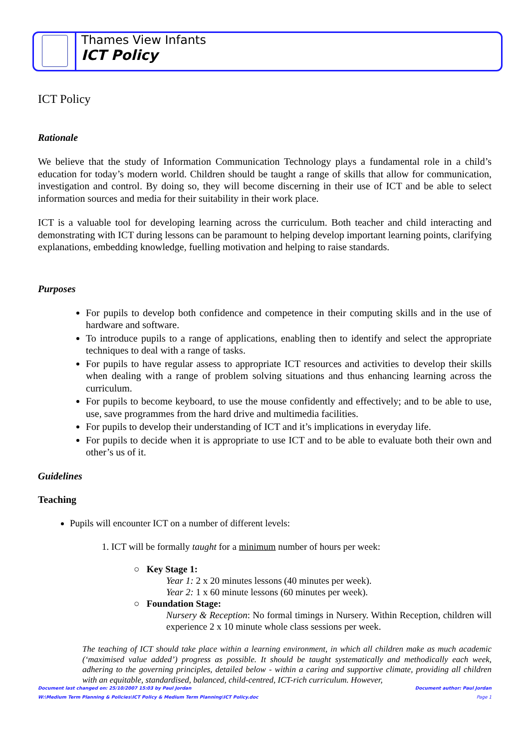Thames View Infants
ICT Policy
ICT Policy
Rationale
We believe that the study of Information Communication Technology plays a fundamental role in a child’s education for today’s modern world. Children should be taught a range of skills that allow for communication, investigation and control. By doing so, they will become discerning in their use of ICT and be able to select information sources and media for their suitability in their work place.
ICT is a valuable tool for developing learning across the curriculum. Both teacher and child interacting and demonstrating with ICT during lessons can be paramount to helping develop important learning points, clarifying explanations, embedding knowledge, fuelling motivation and helping to raise standards.
Purposes
For pupils to develop both confidence and competence in their computing skills and in the use of hardware and software.
To introduce pupils to a range of applications, enabling then to identify and select the appropriate techniques to deal with a range of tasks.
For pupils to have regular assess to appropriate ICT resources and activities to develop their skills when dealing with a range of problem solving situations and thus enhancing learning across the curriculum.
For pupils to become keyboard, to use the mouse confidently and effectively; and to be able to use, use, save programmes from the hard drive and multimedia facilities.
For pupils to develop their understanding of ICT and it’s implications in everyday life.
For pupils to decide when it is appropriate to use ICT and to be able to evaluate both their own and other’s us of it.
Guidelines
Teaching
Pupils will encounter ICT on a number of different levels:
1. ICT will be formally taught for a minimum number of hours per week:
○ Key Stage 1:
Year 1: 2 x 20 minutes lessons (40 minutes per week).
Year 2: 1 x 60 minute lessons (60 minutes per week).
○ Foundation Stage:
Nursery & Reception: No formal timings in Nursery. Within Reception, children will experience 2 x 10 minute whole class sessions per week.
The teaching of ICT should take place within a learning environment, in which all children make as much academic (‘maximised value added’) progress as possible. It should be taught systematically and methodically each week, adhering to the governing principles, detailed below - within a caring and supportive climate, providing all children with an equitable, standardised, balanced, child-centred, ICT-rich curriculum. However,
Document last changed on: 25/10/2007 15:03 by Paul Jordan Document author: Paul Jordan
W:\Medium Term Planning & Policies\ICT Policy & Medium Term Planning\ICT Policy.doc Page 1